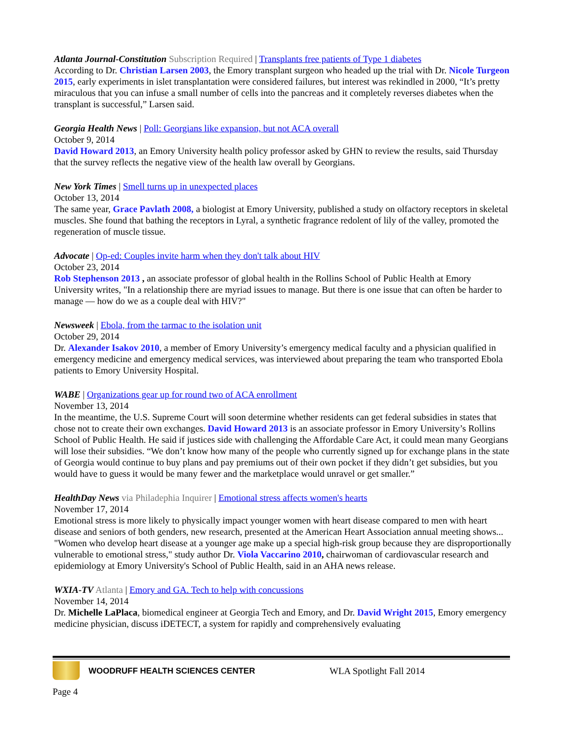Atlanta Journal-Constitution Subscription Required | Transplants free patients of Type 1 diabetes
According to Dr. Christian Larsen 2003, the Emory transplant surgeon who headed up the trial with Dr. Nicole Turgeon 2015, early experiments in islet transplantation were considered failures, but interest was rekindled in 2000, “It’s pretty miraculous that you can infuse a small number of cells into the pancreas and it completely reverses diabetes when the transplant is successful,” Larsen said.
Georgia Health News | Poll: Georgians like expansion, but not ACA overall
October 9, 2014
David Howard 2013, an Emory University health policy professor asked by GHN to review the results, said Thursday that the survey reflects the negative view of the health law overall by Georgians.
New York Times | Smell turns up in unexpected places
October 13, 2014
The same year, Grace Pavlath 2008, a biologist at Emory University, published a study on olfactory receptors in skeletal muscles. She found that bathing the receptors in Lyral, a synthetic fragrance redolent of lily of the valley, promoted the regeneration of muscle tissue.
Advocate | Op-ed: Couples invite harm when they don't talk about HIV
October 23, 2014
Rob Stephenson 2013 , an associate professor of global health in the Rollins School of Public Health at Emory University writes, "In a relationship there are myriad issues to manage. But there is one issue that can often be harder to manage — how do we as a couple deal with HIV?"
Newsweek | Ebola, from the tarmac to the isolation unit
October 29, 2014
Dr. Alexander Isakov 2010, a member of Emory University’s emergency medical faculty and a physician qualified in emergency medicine and emergency medical services, was interviewed about preparing the team who transported Ebola patients to Emory University Hospital.
WABE | Organizations gear up for round two of ACA enrollment
November 13, 2014
In the meantime, the U.S. Supreme Court will soon determine whether residents can get federal subsidies in states that chose not to create their own exchanges. David Howard 2013 is an associate professor in Emory University’s Rollins School of Public Health. He said if justices side with challenging the Affordable Care Act, it could mean many Georgians will lose their subsidies. “We don’t know how many of the people who currently signed up for exchange plans in the state of Georgia would continue to buy plans and pay premiums out of their own pocket if they didn’t get subsidies, but you would have to guess it would be many fewer and the marketplace would unravel or get smaller.”
HealthDay News via Philadephia Inquirer | Emotional stress affects women's hearts
November 17, 2014
Emotional stress is more likely to physically impact younger women with heart disease compared to men with heart disease and seniors of both genders, new research, presented at the American Heart Association annual meeting shows... "Women who develop heart disease at a younger age make up a special high-risk group because they are disproportionally vulnerable to emotional stress," study author Dr. Viola Vaccarino 2010, chairwoman of cardiovascular research and epidemiology at Emory University's School of Public Health, said in an AHA news release.
WXIA-TV Atlanta | Emory and GA. Tech to help with concussions
November 14, 2014
Dr. Michelle LaPlaca, biomedical engineer at Georgia Tech and Emory, and Dr. David Wright 2015, Emory emergency medicine physician, discuss iDETECT, a system for rapidly and comprehensively evaluating
WOODRUFF HEALTH SCIENCES CENTER WLA Spotlight Fall 2014
Page 4